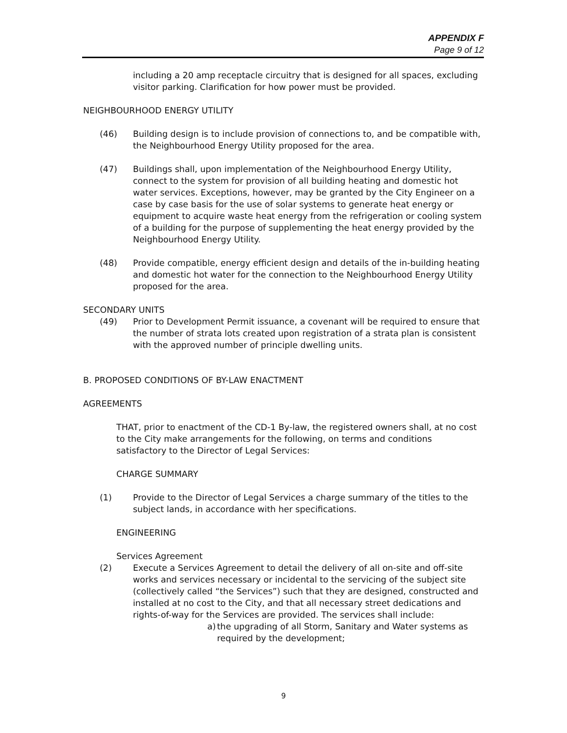APPENDIX F
Page 9 of 12
including a 20 amp receptacle circuitry that is designed for all spaces, excluding visitor parking. Clarification for how power must be provided.
NEIGHBOURHOOD ENERGY UTILITY
(46) Building design is to include provision of connections to, and be compatible with, the Neighbourhood Energy Utility proposed for the area.
(47) Buildings shall, upon implementation of the Neighbourhood Energy Utility, connect to the system for provision of all building heating and domestic hot water services. Exceptions, however, may be granted by the City Engineer on a case by case basis for the use of solar systems to generate heat energy or equipment to acquire waste heat energy from the refrigeration or cooling system of a building for the purpose of supplementing the heat energy provided by the Neighbourhood Energy Utility.
(48) Provide compatible, energy efficient design and details of the in-building heating and domestic hot water for the connection to the Neighbourhood Energy Utility proposed for the area.
SECONDARY UNITS
(49) Prior to Development Permit issuance, a covenant will be required to ensure that the number of strata lots created upon registration of a strata plan is consistent with the approved number of principle dwelling units.
B. PROPOSED CONDITIONS OF BY-LAW ENACTMENT
AGREEMENTS
THAT, prior to enactment of the CD-1 By-law, the registered owners shall, at no cost to the City make arrangements for the following, on terms and conditions satisfactory to the Director of Legal Services:
CHARGE SUMMARY
(1) Provide to the Director of Legal Services a charge summary of the titles to the subject lands, in accordance with her specifications.
ENGINEERING
Services Agreement
(2) Execute a Services Agreement to detail the delivery of all on-site and off-site works and services necessary or incidental to the servicing of the subject site (collectively called “the Services”) such that they are designed, constructed and installed at no cost to the City, and that all necessary street dedications and rights-of-way for the Services are provided. The services shall include:
a) the upgrading of all Storm, Sanitary and Water systems as required by the development;
9